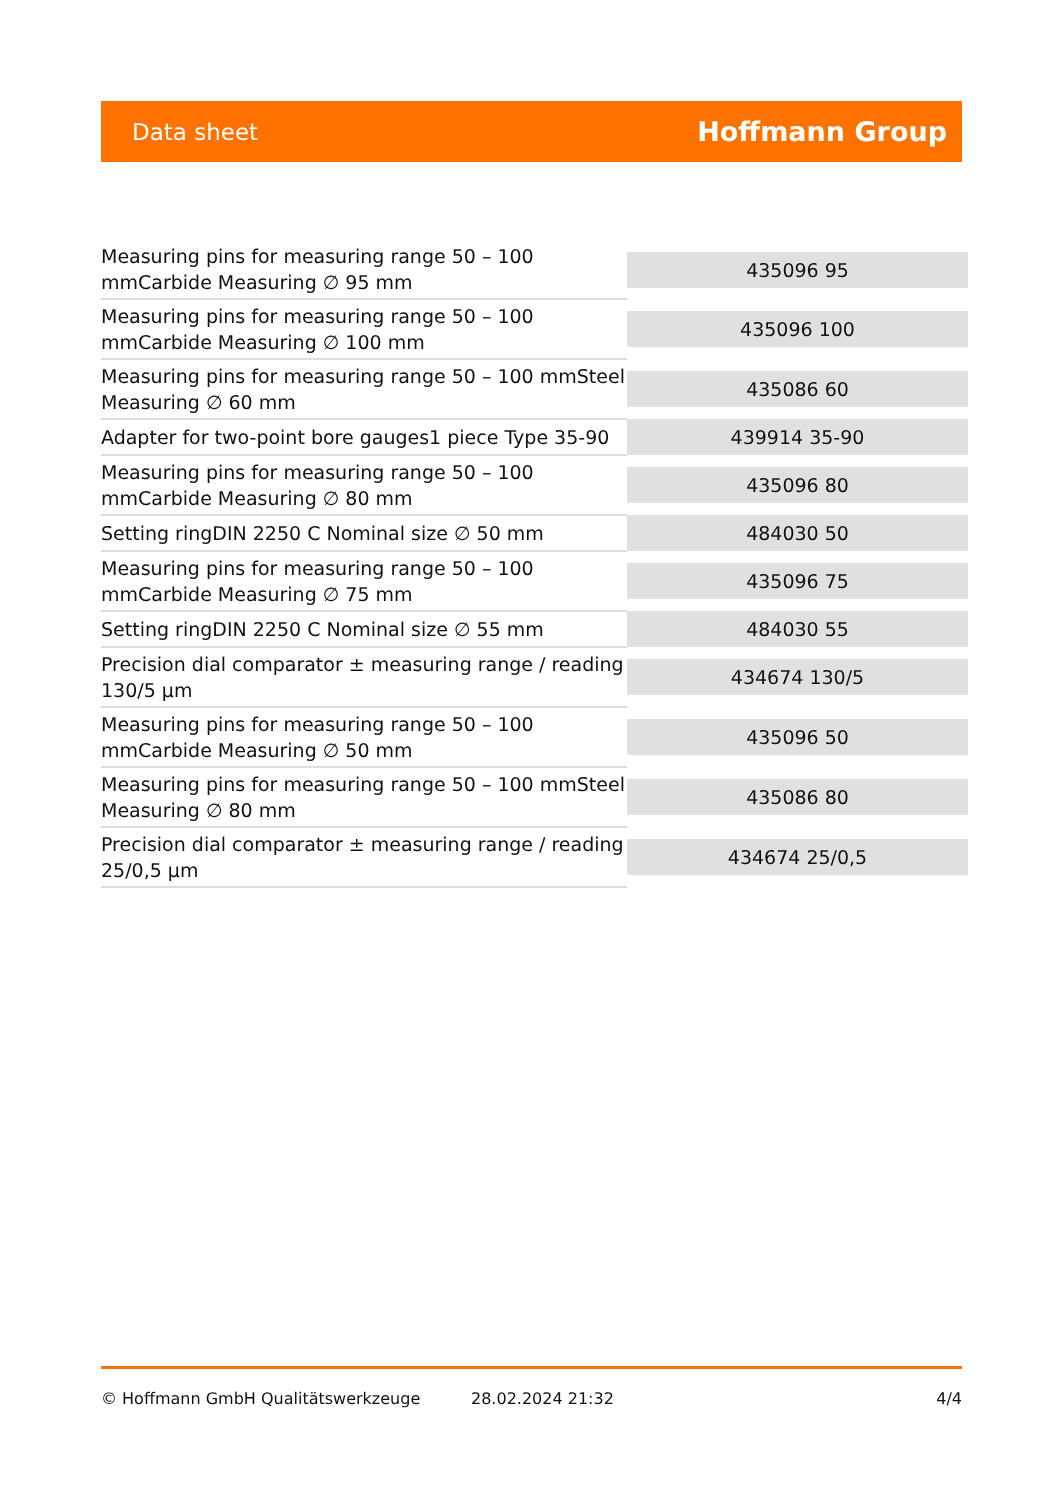Data sheet Hoffmann Group
| Measuring pins for measuring range 50 – 100 mmCarbide Measuring ∅ 95 mm | 435096 95 |
| Measuring pins for measuring range 50 – 100 mmCarbide Measuring ∅ 100 mm | 435096 100 |
| Measuring pins for measuring range 50 – 100 mmSteel Measuring ∅ 60 mm | 435086 60 |
| Adapter for two-point bore gauges1 piece Type 35-90 | 439914 35-90 |
| Measuring pins for measuring range 50 – 100 mmCarbide Measuring ∅ 80 mm | 435096 80 |
| Setting ringDIN 2250 C Nominal size ∅ 50 mm | 484030 50 |
| Measuring pins for measuring range 50 – 100 mmCarbide Measuring ∅ 75 mm | 435096 75 |
| Setting ringDIN 2250 C Nominal size ∅ 55 mm | 484030 55 |
| Precision dial comparator ± measuring range / reading 130/5 µm | 434674 130/5 |
| Measuring pins for measuring range 50 – 100 mmCarbide Measuring ∅ 50 mm | 435096 50 |
| Measuring pins for measuring range 50 – 100 mmSteel Measuring ∅ 80 mm | 435086 80 |
| Precision dial comparator ± measuring range / reading 25/0,5 µm | 434674 25/0,5 |
© Hoffmann GmbH Qualitätswerkzeuge 28.02.2024 21:32 4/4